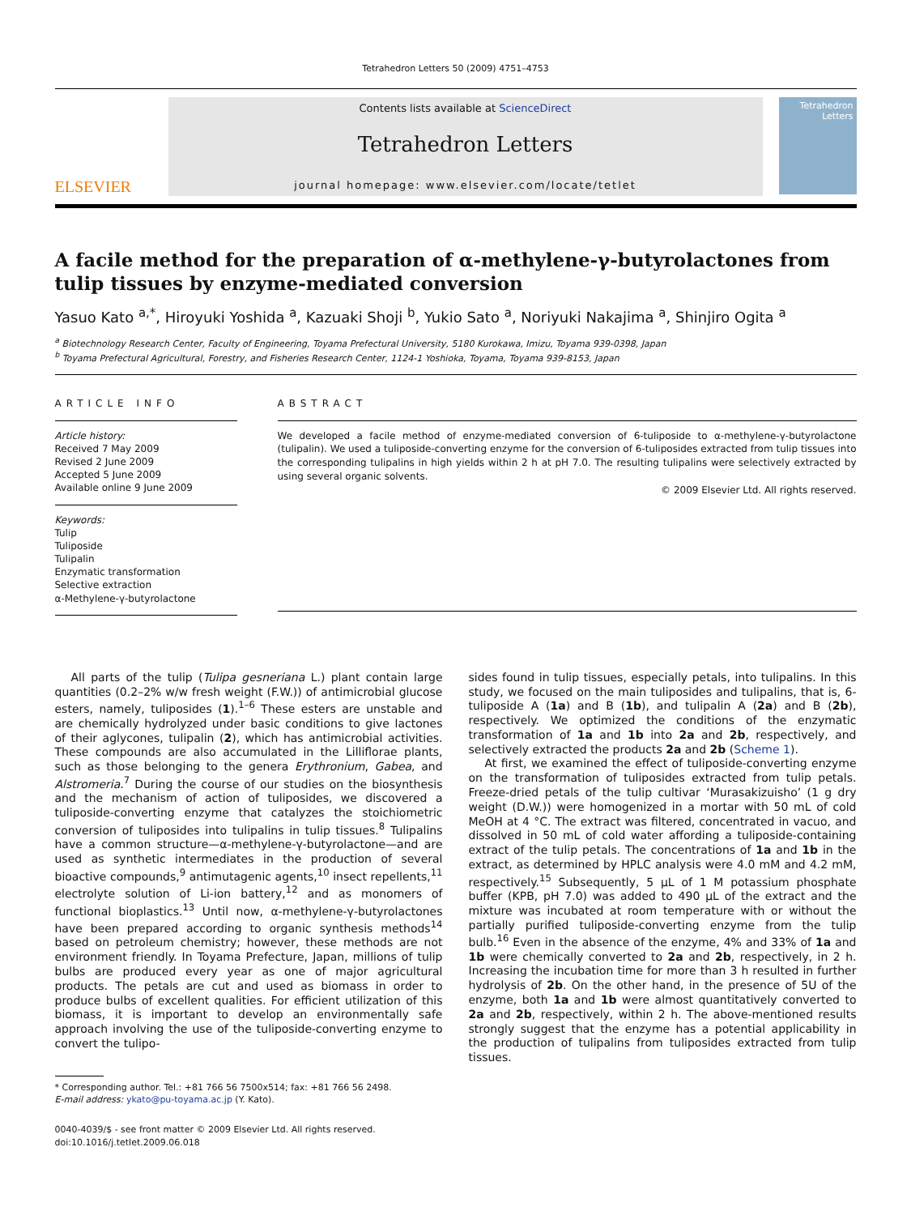Tetrahedron Letters 50 (2009) 4751–4753
ELSEVIER
Contents lists available at ScienceDirect
Tetrahedron Letters
journal homepage: www.elsevier.com/locate/tetlet
Tetrahedron Letters
A facile method for the preparation of α-methylene-γ-butyrolactones from tulip tissues by enzyme-mediated conversion
Yasuo Kato <sup>a,*</sup>, Hiroyuki Yoshida <sup>a</sup>, Kazuaki Shoji <sup>b</sup>, Yukio Sato <sup>a</sup>, Noriyuki Nakajima <sup>a</sup>, Shinjiro Ogita <sup>a</sup>
<sup>a</sup> Biotechnology Research Center, Faculty of Engineering, Toyama Prefectural University, 5180 Kurokawa, Imizu, Toyama 939-0398, Japan
<sup>b</sup> Toyama Prefectural Agricultural, Forestry, and Fisheries Research Center, 1124-1 Yoshioka, Toyama, Toyama 939-8153, Japan
ARTICLE INFO
Article history:
Received 7 May 2009
Revised 2 June 2009
Accepted 5 June 2009
Available online 9 June 2009
Keywords:
Tulip
Tuliposide
Tulipalin
Enzymatic transformation
Selective extraction
α-Methylene-γ-butyrolactone
ABSTRACT
We developed a facile method of enzyme-mediated conversion of 6-tuliposide to α-methylene-γ-butyrolactone (tulipalin). We used a tuliposide-converting enzyme for the conversion of 6-tuliposides extracted from tulip tissues into the corresponding tulipalins in high yields within 2 h at pH 7.0. The resulting tulipalins were selectively extracted by using several organic solvents.
© 2009 Elsevier Ltd. All rights reserved.
All parts of the tulip (Tulipa gesneriana L.) plant contain large quantities (0.2–2% w/w fresh weight (F.W.)) of antimicrobial glucose esters, namely, tuliposides (1).<sup>1–6</sup> These esters are unstable and are chemically hydrolyzed under basic conditions to give lactones of their aglycones, tulipalin (2), which has antimicrobial activities. These compounds are also accumulated in the Lilliflorae plants, such as those belonging to the genera Erythronium, Gabea, and Alstromeria.<sup>7</sup> During the course of our studies on the biosynthesis and the mechanism of action of tuliposides, we discovered a tuliposide-converting enzyme that catalyzes the stoichiometric conversion of tuliposides into tulipalins in tulip tissues.<sup>8</sup> Tulipalins have a common structure—α-methylene-γ-butyrolactone—and are used as synthetic intermediates in the production of several bioactive compounds,<sup>9</sup> antimutagenic agents,<sup>10</sup> insect repellents,<sup>11</sup> electrolyte solution of Li-ion battery,<sup>12</sup> and as monomers of functional bioplastics.<sup>13</sup> Until now, α-methylene-γ-butyrolactones have been prepared according to organic synthesis methods<sup>14</sup> based on petroleum chemistry; however, these methods are not environment friendly. In Toyama Prefecture, Japan, millions of tulip bulbs are produced every year as one of major agricultural products. The petals are cut and used as biomass in order to produce bulbs of excellent qualities. For efficient utilization of this biomass, it is important to develop an environmentally safe approach involving the use of the tuliposide-converting enzyme to convert the tulipo-
* Corresponding author. Tel.: +81 766 56 7500x514; fax: +81 766 56 2498.
E-mail address: ykato@pu-toyama.ac.jp (Y. Kato).
0040-4039/$ - see front matter © 2009 Elsevier Ltd. All rights reserved.
doi:10.1016/j.tetlet.2009.06.018
sides found in tulip tissues, especially petals, into tulipalins. In this study, we focused on the main tuliposides and tulipalins, that is, 6-tuliposide A (1a) and B (1b), and tulipalin A (2a) and B (2b), respectively. We optimized the conditions of the enzymatic transformation of 1a and 1b into 2a and 2b, respectively, and selectively extracted the products 2a and 2b (Scheme 1).
At first, we examined the effect of tuliposide-converting enzyme on the transformation of tuliposides extracted from tulip petals. Freeze-dried petals of the tulip cultivar ‘Murasakizuisho’ (1 g dry weight (D.W.)) were homogenized in a mortar with 50 mL of cold MeOH at 4 °C. The extract was filtered, concentrated in vacuo, and dissolved in 50 mL of cold water affording a tuliposide-containing extract of the tulip petals. The concentrations of 1a and 1b in the extract, as determined by HPLC analysis were 4.0 mM and 4.2 mM, respectively.<sup>15</sup> Subsequently, 5 μL of 1 M potassium phosphate buffer (KPB, pH 7.0) was added to 490 μL of the extract and the mixture was incubated at room temperature with or without the partially purified tuliposide-converting enzyme from the tulip bulb.<sup>16</sup> Even in the absence of the enzyme, 4% and 33% of 1a and 1b were chemically converted to 2a and 2b, respectively, in 2 h. Increasing the incubation time for more than 3 h resulted in further hydrolysis of 2b. On the other hand, in the presence of 5U of the enzyme, both 1a and 1b were almost quantitatively converted to 2a and 2b, respectively, within 2 h. The above-mentioned results strongly suggest that the enzyme has a potential applicability in the production of tulipalins from tuliposides extracted from tulip tissues.